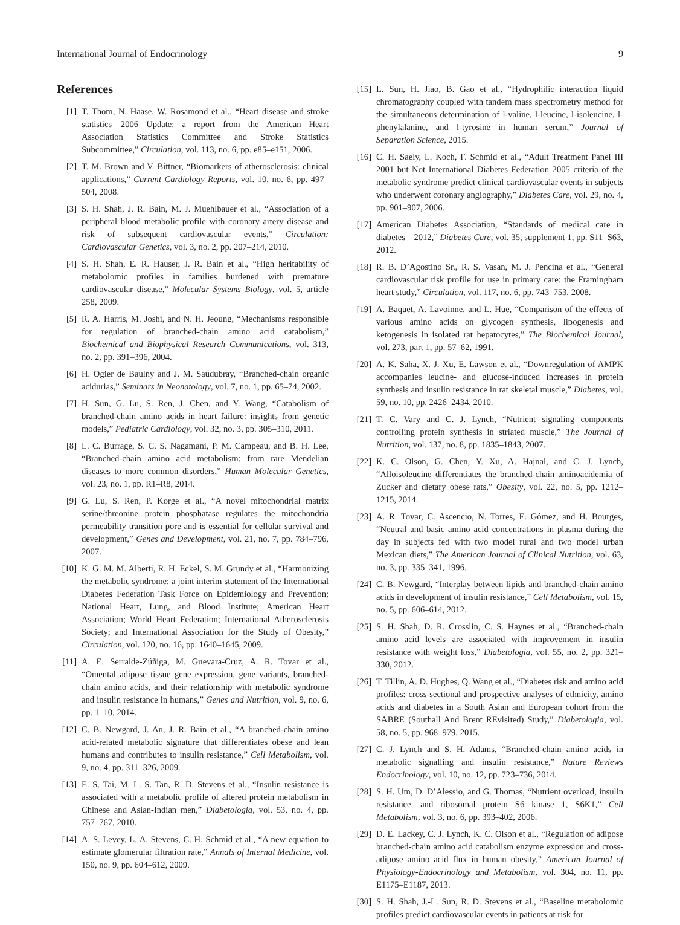International Journal of Endocrinology 9
References
[1] T. Thom, N. Haase, W. Rosamond et al., “Heart disease and stroke statistics—2006 Update: a report from the American Heart Association Statistics Committee and Stroke Statistics Subcommittee,” Circulation, vol. 113, no. 6, pp. e85–e151, 2006.
[2] T. M. Brown and V. Bittner, “Biomarkers of atherosclerosis: clinical applications,” Current Cardiology Reports, vol. 10, no. 6, pp. 497–504, 2008.
[3] S. H. Shah, J. R. Bain, M. J. Muehlbauer et al., “Association of a peripheral blood metabolic profile with coronary artery disease and risk of subsequent cardiovascular events,” Circulation: Cardiovascular Genetics, vol. 3, no. 2, pp. 207–214, 2010.
[4] S. H. Shah, E. R. Hauser, J. R. Bain et al., “High heritability of metabolomic profiles in families burdened with premature cardiovascular disease,” Molecular Systems Biology, vol. 5, article 258, 2009.
[5] R. A. Harris, M. Joshi, and N. H. Jeoung, “Mechanisms responsible for regulation of branched-chain amino acid catabolism,” Biochemical and Biophysical Research Communications, vol. 313, no. 2, pp. 391–396, 2004.
[6] H. Ogier de Baulny and J. M. Saudubray, “Branched-chain organic acidurias,” Seminars in Neonatology, vol. 7, no. 1, pp. 65–74, 2002.
[7] H. Sun, G. Lu, S. Ren, J. Chen, and Y. Wang, “Catabolism of branched-chain amino acids in heart failure: insights from genetic models,” Pediatric Cardiology, vol. 32, no. 3, pp. 305–310, 2011.
[8] L. C. Burrage, S. C. S. Nagamani, P. M. Campeau, and B. H. Lee, “Branched-chain amino acid metabolism: from rare Mendelian diseases to more common disorders,” Human Molecular Genetics, vol. 23, no. 1, pp. R1–R8, 2014.
[9] G. Lu, S. Ren, P. Korge et al., “A novel mitochondrial matrix serine/threonine protein phosphatase regulates the mitochondria permeability transition pore and is essential for cellular survival and development,” Genes and Development, vol. 21, no. 7, pp. 784–796, 2007.
[10] K. G. M. M. Alberti, R. H. Eckel, S. M. Grundy et al., “Harmonizing the metabolic syndrome: a joint interim statement of the International Diabetes Federation Task Force on Epidemiology and Prevention; National Heart, Lung, and Blood Institute; American Heart Association; World Heart Federation; International Atherosclerosis Society; and International Association for the Study of Obesity,” Circulation, vol. 120, no. 16, pp. 1640–1645, 2009.
[11] A. E. Serralde-Zúñiga, M. Guevara-Cruz, A. R. Tovar et al., “Omental adipose tissue gene expression, gene variants, branched-chain amino acids, and their relationship with metabolic syndrome and insulin resistance in humans,” Genes and Nutrition, vol. 9, no. 6, pp. 1–10, 2014.
[12] C. B. Newgard, J. An, J. R. Bain et al., “A branched-chain amino acid-related metabolic signature that differentiates obese and lean humans and contributes to insulin resistance,” Cell Metabolism, vol. 9, no. 4, pp. 311–326, 2009.
[13] E. S. Tai, M. L. S. Tan, R. D. Stevens et al., “Insulin resistance is associated with a metabolic profile of altered protein metabolism in Chinese and Asian-Indian men,” Diabetologia, vol. 53, no. 4, pp. 757–767, 2010.
[14] A. S. Levey, L. A. Stevens, C. H. Schmid et al., “A new equation to estimate glomerular filtration rate,” Annals of Internal Medicine, vol. 150, no. 9, pp. 604–612, 2009.
[15] L. Sun, H. Jiao, B. Gao et al., “Hydrophilic interaction liquid chromatography coupled with tandem mass spectrometry method for the simultaneous determination of l-valine, l-leucine, l-isoleucine, l-phenylalanine, and l-tyrosine in human serum,” Journal of Separation Science, 2015.
[16] C. H. Saely, L. Koch, F. Schmid et al., “Adult Treatment Panel III 2001 but Not International Diabetes Federation 2005 criteria of the metabolic syndrome predict clinical cardiovascular events in subjects who underwent coronary angiography,” Diabetes Care, vol. 29, no. 4, pp. 901–907, 2006.
[17] American Diabetes Association, “Standards of medical care in diabetes—2012,” Diabetes Care, vol. 35, supplement 1, pp. S11–S63, 2012.
[18] R. B. D’Agostino Sr., R. S. Vasan, M. J. Pencina et al., “General cardiovascular risk profile for use in primary care: the Framingham heart study,” Circulation, vol. 117, no. 6, pp. 743–753, 2008.
[19] A. Baquet, A. Lavoinne, and L. Hue, “Comparison of the effects of various amino acids on glycogen synthesis, lipogenesis and ketogenesis in isolated rat hepatocytes,” The Biochemical Journal, vol. 273, part 1, pp. 57–62, 1991.
[20] A. K. Saha, X. J. Xu, E. Lawson et al., “Downregulation of AMPK accompanies leucine- and glucose-induced increases in protein synthesis and insulin resistance in rat skeletal muscle,” Diabetes, vol. 59, no. 10, pp. 2426–2434, 2010.
[21] T. C. Vary and C. J. Lynch, “Nutrient signaling components controlling protein synthesis in striated muscle,” The Journal of Nutrition, vol. 137, no. 8, pp. 1835–1843, 2007.
[22] K. C. Olson, G. Chen, Y. Xu, A. Hajnal, and C. J. Lynch, “Alloisoleucine differentiates the branched-chain aminoacidemia of Zucker and dietary obese rats,” Obesity, vol. 22, no. 5, pp. 1212–1215, 2014.
[23] A. R. Tovar, C. Ascencio, N. Torres, E. Gómez, and H. Bourges, “Neutral and basic amino acid concentrations in plasma during the day in subjects fed with two model rural and two model urban Mexican diets,” The American Journal of Clinical Nutrition, vol. 63, no. 3, pp. 335–341, 1996.
[24] C. B. Newgard, “Interplay between lipids and branched-chain amino acids in development of insulin resistance,” Cell Metabolism, vol. 15, no. 5, pp. 606–614, 2012.
[25] S. H. Shah, D. R. Crosslin, C. S. Haynes et al., “Branched-chain amino acid levels are associated with improvement in insulin resistance with weight loss,” Diabetologia, vol. 55, no. 2, pp. 321–330, 2012.
[26] T. Tillin, A. D. Hughes, Q. Wang et al., “Diabetes risk and amino acid profiles: cross-sectional and prospective analyses of ethnicity, amino acids and diabetes in a South Asian and European cohort from the SABRE (Southall And Brent REvisited) Study,” Diabetologia, vol. 58, no. 5, pp. 968–979, 2015.
[27] C. J. Lynch and S. H. Adams, “Branched-chain amino acids in metabolic signalling and insulin resistance,” Nature Reviews Endocrinology, vol. 10, no. 12, pp. 723–736, 2014.
[28] S. H. Um, D. D’Alessio, and G. Thomas, “Nutrient overload, insulin resistance, and ribosomal protein S6 kinase 1, S6K1,” Cell Metabolism, vol. 3, no. 6, pp. 393–402, 2006.
[29] D. E. Lackey, C. J. Lynch, K. C. Olson et al., “Regulation of adipose branched-chain amino acid catabolism enzyme expression and cross-adipose amino acid flux in human obesity,” American Journal of Physiology-Endocrinology and Metabolism, vol. 304, no. 11, pp. E1175–E1187, 2013.
[30] S. H. Shah, J.-L. Sun, R. D. Stevens et al., “Baseline metabolomic profiles predict cardiovascular events in patients at risk for